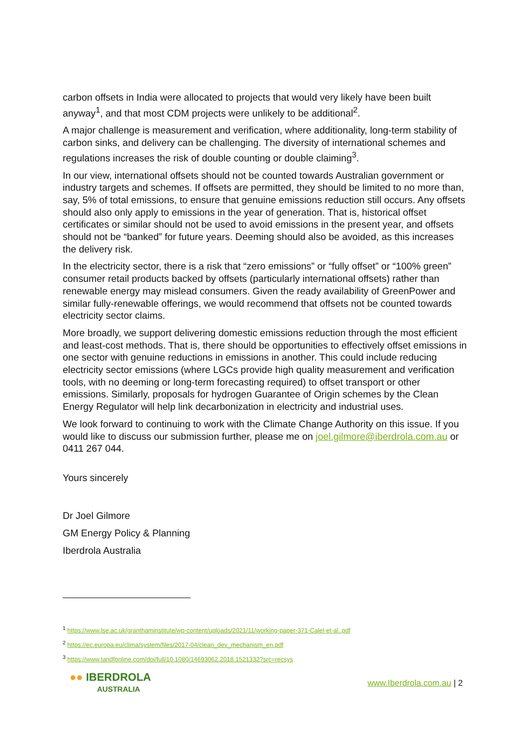carbon offsets in India were allocated to projects that would very likely have been built anyway<sup>1</sup>, and that most CDM projects were unlikely to be additional<sup>2</sup>.
A major challenge is measurement and verification, where additionality, long-term stability of carbon sinks, and delivery can be challenging. The diversity of international schemes and regulations increases the risk of double counting or double claiming<sup>3</sup>.
In our view, international offsets should not be counted towards Australian government or industry targets and schemes. If offsets are permitted, they should be limited to no more than, say, 5% of total emissions, to ensure that genuine emissions reduction still occurs. Any offsets should also only apply to emissions in the year of generation. That is, historical offset certificates or similar should not be used to avoid emissions in the present year, and offsets should not be “banked” for future years. Deeming should also be avoided, as this increases the delivery risk.
In the electricity sector, there is a risk that “zero emissions” or “fully offset” or “100% green” consumer retail products backed by offsets (particularly international offsets) rather than renewable energy may mislead consumers. Given the ready availability of GreenPower and similar fully-renewable offerings, we would recommend that offsets not be counted towards electricity sector claims.
More broadly, we support delivering domestic emissions reduction through the most efficient and least-cost methods. That is, there should be opportunities to effectively offset emissions in one sector with genuine reductions in emissions in another. This could include reducing electricity sector emissions (where LGCs provide high quality measurement and verification tools, with no deeming or long-term forecasting required) to offset transport or other emissions. Similarly, proposals for hydrogen Guarantee of Origin schemes by the Clean Energy Regulator will help link decarbonization in electricity and industrial uses.
We look forward to continuing to work with the Climate Change Authority on this issue. If you would like to discuss our submission further, please me on joel.gilmore@iberdrola.com.au or 0411 267 044.
Yours sincerely
Dr Joel Gilmore
GM Energy Policy & Planning
Iberdrola Australia
<sup>1</sup> https://www.lse.ac.uk/granthaminstitute/wp-content/uploads/2021/11/working-paper-371-Calel-et-al..pdf
<sup>2</sup> https://ec.europa.eu/clima/system/files/2017-04/clean_dev_mechanism_en.pdf
<sup>3</sup> https://www.tandfonline.com/doi/full/10.1080/14693062.2018.1521332?src=recsys
●● IBERDROLA
AUSTRALIA
www.Iberdrola.com.au | 2